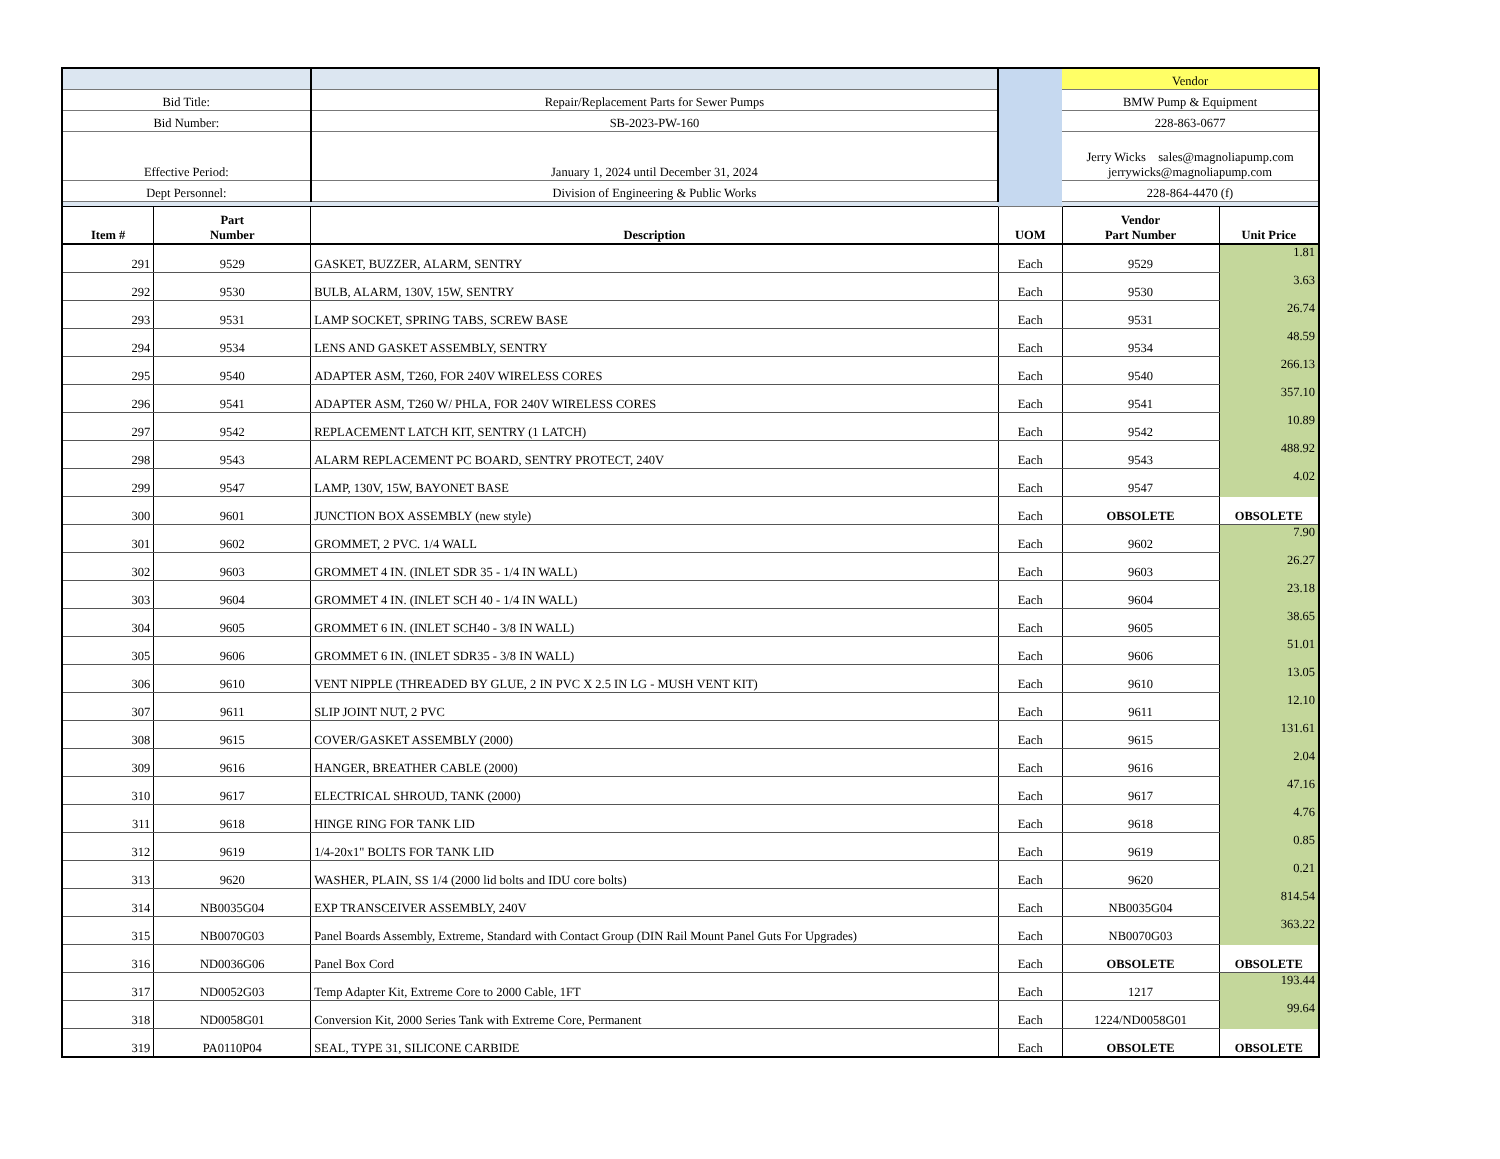| | | | | Vendor | |
| Bid Title: | | Repair/Replacement Parts for Sewer Pumps | | BMW Pump & Equipment | |
| Bid Number: | | SB-2023-PW-160 | | 228-863-0677 | |
| Effective Period: | | January 1, 2024 until December 31, 2024 | | Jerry Wicks sales@magnoliapump.com jerrywicks@magnoliapump.com | |
| Dept Personnel: | | Division of Engineering & Public Works | | 228-864-4470 (f) | |
| Item # | Part Number | Description | UOM | Vendor Part Number | Unit Price |
| 291 | 9529 | GASKET, BUZZER, ALARM, SENTRY | Each | 9529 | 1.81 |
| 292 | 9530 | BULB, ALARM, 130V, 15W, SENTRY | Each | 9530 | 3.63 |
| 293 | 9531 | LAMP SOCKET, SPRING TABS, SCREW BASE | Each | 9531 | 26.74 |
| 294 | 9534 | LENS AND GASKET ASSEMBLY, SENTRY | Each | 9534 | 48.59 |
| 295 | 9540 | ADAPTER ASM, T260, FOR 240V WIRELESS CORES | Each | 9540 | 266.13 |
| 296 | 9541 | ADAPTER ASM, T260 W/ PHLA, FOR 240V WIRELESS CORES | Each | 9541 | 357.10 |
| 297 | 9542 | REPLACEMENT LATCH KIT, SENTRY (1 LATCH) | Each | 9542 | 10.89 |
| 298 | 9543 | ALARM REPLACEMENT PC BOARD, SENTRY PROTECT, 240V | Each | 9543 | 488.92 |
| 299 | 9547 | LAMP, 130V, 15W, BAYONET BASE | Each | 9547 | 4.02 |
| 300 | 9601 | JUNCTION BOX ASSEMBLY (new style) | Each | OBSOLETE | OBSOLETE |
| 301 | 9602 | GROMMET, 2 PVC. 1/4 WALL | Each | 9602 | 7.90 |
| 302 | 9603 | GROMMET 4 IN. (INLET SDR 35 - 1/4 IN WALL) | Each | 9603 | 26.27 |
| 303 | 9604 | GROMMET 4 IN. (INLET SCH 40 - 1/4 IN WALL) | Each | 9604 | 23.18 |
| 304 | 9605 | GROMMET 6 IN. (INLET SCH40 - 3/8 IN WALL) | Each | 9605 | 38.65 |
| 305 | 9606 | GROMMET 6 IN. (INLET SDR35 - 3/8 IN WALL) | Each | 9606 | 51.01 |
| 306 | 9610 | VENT NIPPLE (THREADED BY GLUE, 2 IN PVC X 2.5 IN LG - MUSH VENT KIT) | Each | 9610 | 13.05 |
| 307 | 9611 | SLIP JOINT NUT, 2 PVC | Each | 9611 | 12.10 |
| 308 | 9615 | COVER/GASKET ASSEMBLY (2000) | Each | 9615 | 131.61 |
| 309 | 9616 | HANGER, BREATHER CABLE (2000) | Each | 9616 | 2.04 |
| 310 | 9617 | ELECTRICAL SHROUD, TANK (2000) | Each | 9617 | 47.16 |
| 311 | 9618 | HINGE RING FOR TANK LID | Each | 9618 | 4.76 |
| 312 | 9619 | 1/4-20x1" BOLTS FOR TANK LID | Each | 9619 | 0.85 |
| 313 | 9620 | WASHER, PLAIN, SS 1/4 (2000 lid bolts and IDU core bolts) | Each | 9620 | 0.21 |
| 314 | NB0035G04 | EXP TRANSCEIVER ASSEMBLY, 240V | Each | NB0035G04 | 814.54 |
| 315 | NB0070G03 | Panel Boards Assembly, Extreme, Standard with Contact Group (DIN Rail Mount Panel Guts For Upgrades) | Each | NB0070G03 | 363.22 |
| 316 | ND0036G06 | Panel Box Cord | Each | OBSOLETE | OBSOLETE |
| 317 | ND0052G03 | Temp Adapter Kit, Extreme Core to 2000 Cable, 1FT | Each | 1217 | 193.44 |
| 318 | ND0058G01 | Conversion Kit, 2000 Series Tank with Extreme Core, Permanent | Each | 1224/ND0058G01 | 99.64 |
| 319 | PA0110P04 | SEAL, TYPE 31, SILICONE CARBIDE | Each | OBSOLETE | OBSOLETE |